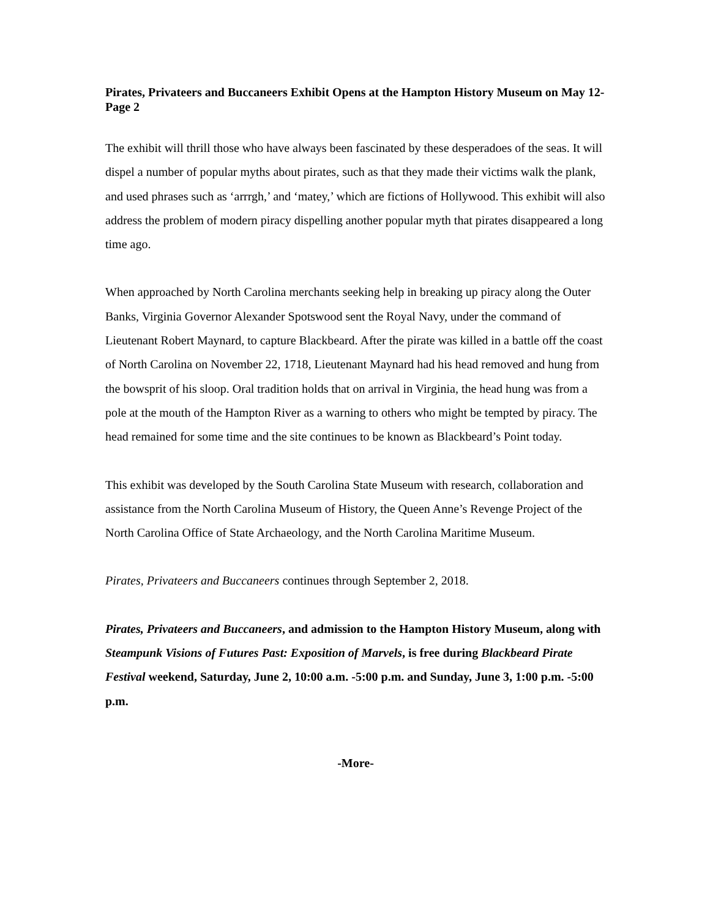Pirates, Privateers and Buccaneers Exhibit Opens at the Hampton History Museum on May 12- Page 2
The exhibit will thrill those who have always been fascinated by these desperadoes of the seas. It will dispel a number of popular myths about pirates, such as that they made their victims walk the plank, and used phrases such as ‘arrrgh,’ and ‘matey,’ which are fictions of Hollywood. This exhibit will also address the problem of modern piracy dispelling another popular myth that pirates disappeared a long time ago.
When approached by North Carolina merchants seeking help in breaking up piracy along the Outer Banks, Virginia Governor Alexander Spotswood sent the Royal Navy, under the command of Lieutenant Robert Maynard, to capture Blackbeard. After the pirate was killed in a battle off the coast of North Carolina on November 22, 1718, Lieutenant Maynard had his head removed and hung from the bowsprit of his sloop. Oral tradition holds that on arrival in Virginia, the head hung was from a pole at the mouth of the Hampton River as a warning to others who might be tempted by piracy. The head remained for some time and the site continues to be known as Blackbeard’s Point today.
This exhibit was developed by the South Carolina State Museum with research, collaboration and assistance from the North Carolina Museum of History, the Queen Anne’s Revenge Project of the North Carolina Office of State Archaeology, and the North Carolina Maritime Museum.
Pirates, Privateers and Buccaneers continues through September 2, 2018.
Pirates, Privateers and Buccaneers, and admission to the Hampton History Museum, along with Steampunk Visions of Futures Past: Exposition of Marvels, is free during Blackbeard Pirate Festival weekend, Saturday, June 2, 10:00 a.m. -5:00 p.m. and Sunday, June 3, 1:00 p.m. -5:00 p.m.
-More-